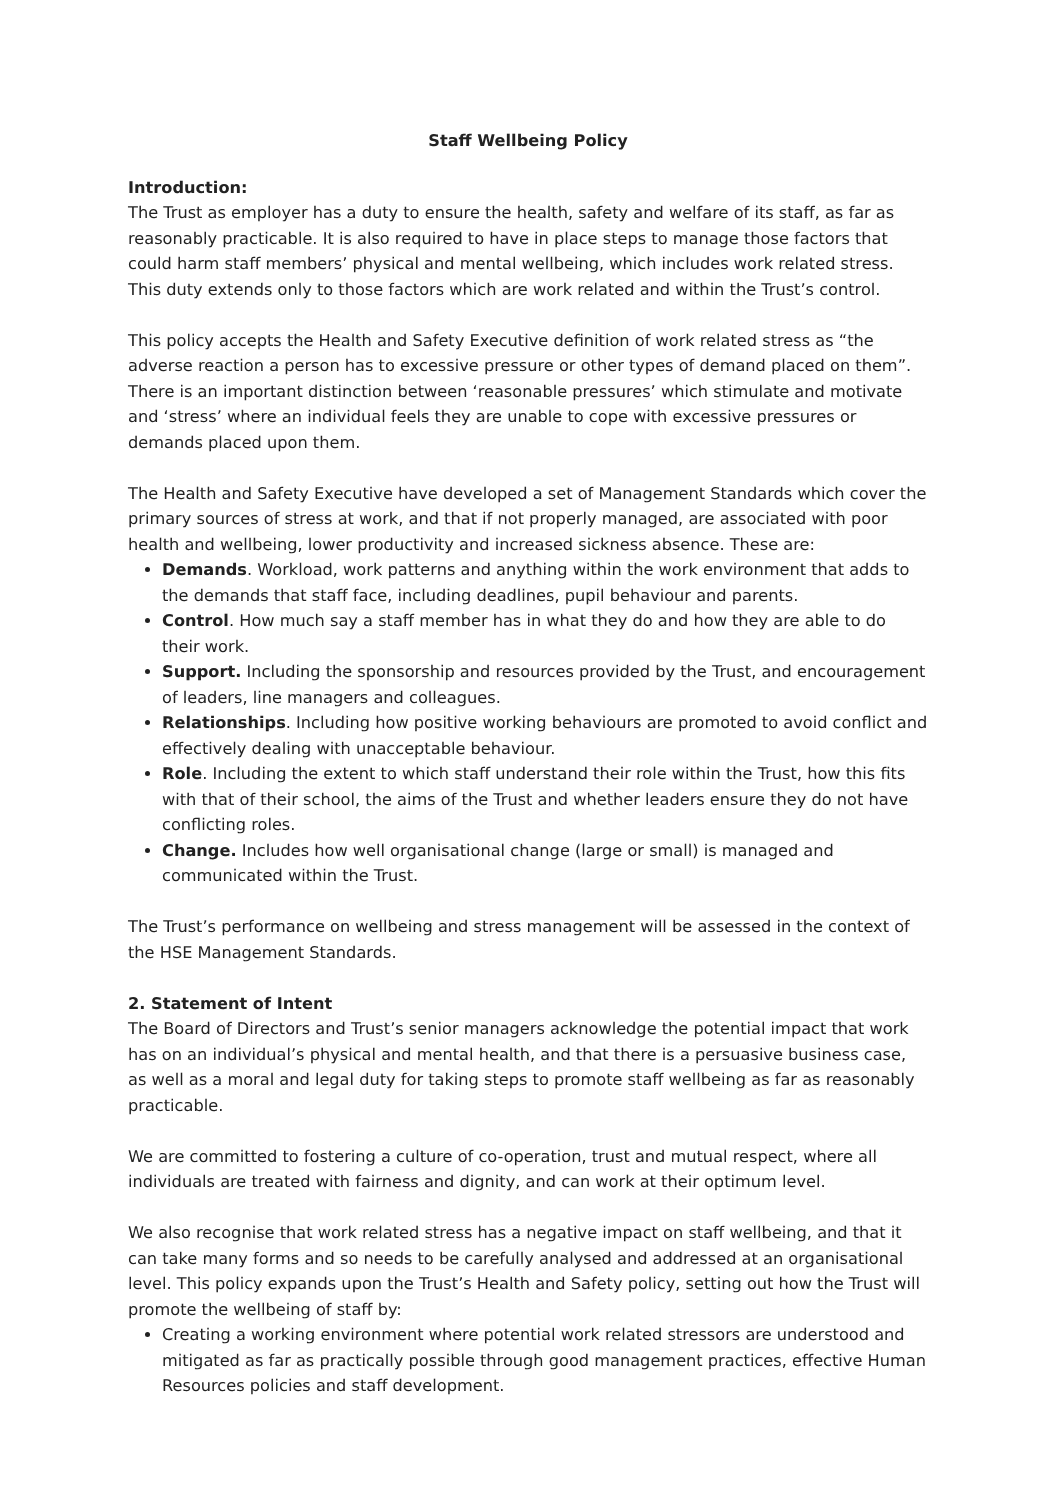Staff Wellbeing Policy
Introduction:
The Trust as employer has a duty to ensure the health, safety and welfare of its staff, as far as reasonably practicable. It is also required to have in place steps to manage those factors that could harm staff members’ physical and mental wellbeing, which includes work related stress. This duty extends only to those factors which are work related and within the Trust’s control.
This policy accepts the Health and Safety Executive definition of work related stress as “the adverse reaction a person has to excessive pressure or other types of demand placed on them”. There is an important distinction between ‘reasonable pressures’ which stimulate and motivate and ‘stress’ where an individual feels they are unable to cope with excessive pressures or demands placed upon them.
The Health and Safety Executive have developed a set of Management Standards which cover the primary sources of stress at work, and that if not properly managed, are associated with poor health and wellbeing, lower productivity and increased sickness absence. These are:
Demands. Workload, work patterns and anything within the work environment that adds to the demands that staff face, including deadlines, pupil behaviour and parents.
Control. How much say a staff member has in what they do and how they are able to do their work.
Support. Including the sponsorship and resources provided by the Trust, and encouragement of leaders, line managers and colleagues.
Relationships. Including how positive working behaviours are promoted to avoid conflict and effectively dealing with unacceptable behaviour.
Role. Including the extent to which staff understand their role within the Trust, how this fits with that of their school, the aims of the Trust and whether leaders ensure they do not have conflicting roles.
Change. Includes how well organisational change (large or small) is managed and communicated within the Trust.
The Trust’s performance on wellbeing and stress management will be assessed in the context of the HSE Management Standards.
2. Statement of Intent
The Board of Directors and Trust’s senior managers acknowledge the potential impact that work has on an individual’s physical and mental health, and that there is a persuasive business case, as well as a moral and legal duty for taking steps to promote staff wellbeing as far as reasonably practicable.
We are committed to fostering a culture of co-operation, trust and mutual respect, where all individuals are treated with fairness and dignity, and can work at their optimum level.
We also recognise that work related stress has a negative impact on staff wellbeing, and that it can take many forms and so needs to be carefully analysed and addressed at an organisational level. This policy expands upon the Trust’s Health and Safety policy, setting out how the Trust will promote the wellbeing of staff by:
Creating a working environment where potential work related stressors are understood and mitigated as far as practically possible through good management practices, effective Human Resources policies and staff development.